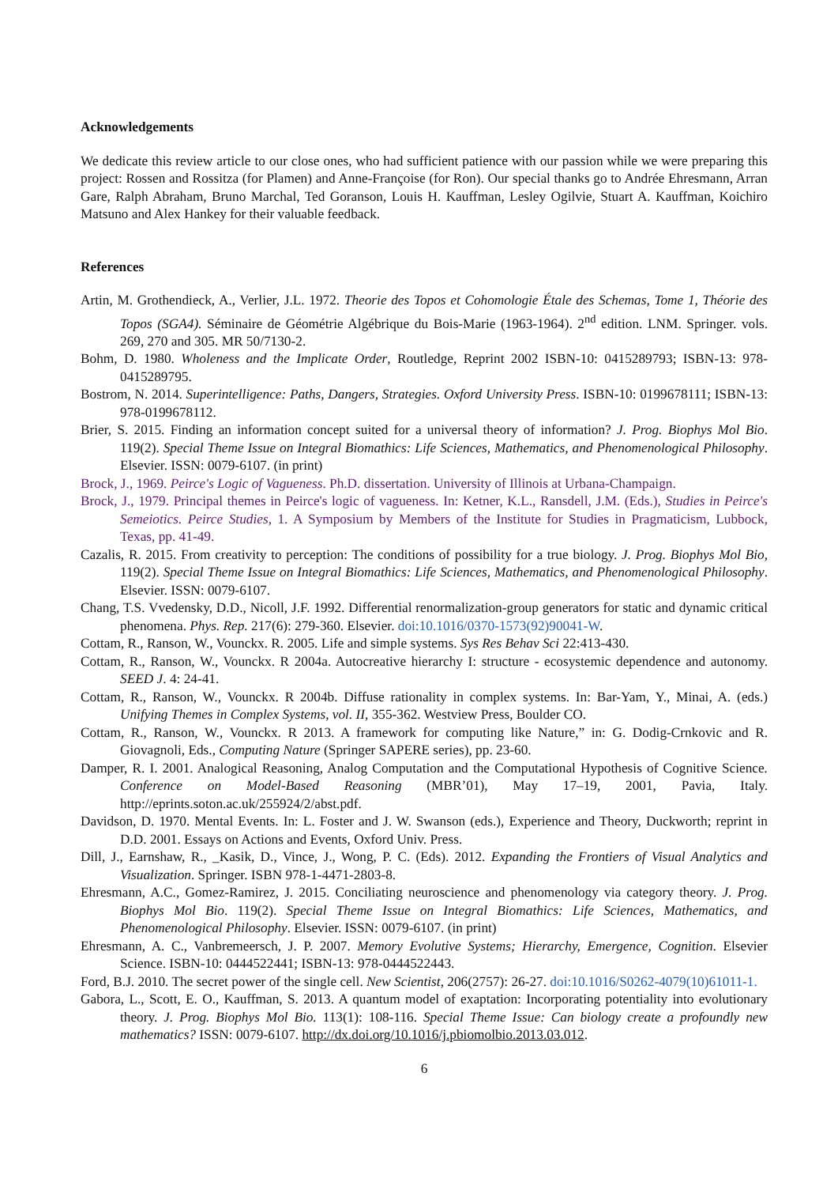Acknowledgements
We dedicate this review article to our close ones, who had sufficient patience with our passion while we were preparing this project: Rossen and Rossitza (for Plamen) and Anne-Françoise (for Ron). Our special thanks go to Andrée Ehresmann, Arran Gare, Ralph Abraham, Bruno Marchal, Ted Goranson, Louis H. Kauffman, Lesley Ogilvie, Stuart A. Kauffman, Koichiro Matsuno and Alex Hankey for their valuable feedback.
References
Artin, M. Grothendieck, A., Verlier, J.L. 1972. Theorie des Topos et Cohomologie Étale des Schemas, Tome 1, Théorie des Topos (SGA4). Séminaire de Géométrie Algébrique du Bois-Marie (1963-1964). 2<sup>nd</sup> edition. LNM. Springer. vols. 269, 270 and 305. MR 50/7130-2.
Bohm, D. 1980. Wholeness and the Implicate Order, Routledge, Reprint 2002 ISBN-10: 0415289793; ISBN-13: 978-0415289795.
Bostrom, N. 2014. Superintelligence: Paths, Dangers, Strategies. Oxford University Press. ISBN-10: 0199678111; ISBN-13: 978-0199678112.
Brier, S. 2015. Finding an information concept suited for a universal theory of information? J. Prog. Biophys Mol Bio. 119(2). Special Theme Issue on Integral Biomathics: Life Sciences, Mathematics, and Phenomenological Philosophy. Elsevier. ISSN: 0079-6107. (in print)
Brock, J., 1969. Peirce's Logic of Vagueness. Ph.D. dissertation. University of Illinois at Urbana-Champaign.
Brock, J., 1979. Principal themes in Peirce's logic of vagueness. In: Ketner, K.L., Ransdell, J.M. (Eds.), Studies in Peirce's Semeiotics. Peirce Studies, 1. A Symposium by Members of the Institute for Studies in Pragmaticism, Lubbock, Texas, pp. 41-49.
Cazalis, R. 2015. From creativity to perception: The conditions of possibility for a true biology. J. Prog. Biophys Mol Bio, 119(2). Special Theme Issue on Integral Biomathics: Life Sciences, Mathematics, and Phenomenological Philosophy. Elsevier. ISSN: 0079-6107.
Chang, T.S. Vvedensky, D.D., Nicoll, J.F. 1992. Differential renormalization-group generators for static and dynamic critical phenomena. Phys. Rep. 217(6): 279-360. Elsevier. doi:10.1016/0370-1573(92)90041-W.
Cottam, R., Ranson, W., Vounckx. R. 2005. Life and simple systems. Sys Res Behav Sci 22:413-430.
Cottam, R., Ranson, W., Vounckx. R 2004a. Autocreative hierarchy I: structure - ecosystemic dependence and autonomy. SEED J. 4: 24-41.
Cottam, R., Ranson, W., Vounckx. R 2004b. Diffuse rationality in complex systems. In: Bar-Yam, Y., Minai, A. (eds.) Unifying Themes in Complex Systems, vol. II, 355-362. Westview Press, Boulder CO.
Cottam, R., Ranson, W., Vounckx. R 2013. A framework for computing like Nature,” in: G. Dodig-Crnkovic and R. Giovagnoli, Eds., Computing Nature (Springer SAPERE series), pp. 23-60.
Damper, R. I. 2001. Analogical Reasoning, Analog Computation and the Computational Hypothesis of Cognitive Science. Conference on Model-Based Reasoning (MBR’01), May 17–19, 2001, Pavia, Italy. http://eprints.soton.ac.uk/255924/2/abst.pdf.
Davidson, D. 1970. Mental Events. In: L. Foster and J. W. Swanson (eds.), Experience and Theory, Duckworth; reprint in D.D. 2001. Essays on Actions and Events, Oxford Univ. Press.
Dill, J., Earnshaw, R., _Kasik, D., Vince, J., Wong, P. C. (Eds). 2012. Expanding the Frontiers of Visual Analytics and Visualization. Springer. ISBN 978-1-4471-2803-8.
Ehresmann, A.C., Gomez-Ramirez, J. 2015. Conciliating neuroscience and phenomenology via category theory. J. Prog. Biophys Mol Bio. 119(2). Special Theme Issue on Integral Biomathics: Life Sciences, Mathematics, and Phenomenological Philosophy. Elsevier. ISSN: 0079-6107. (in print)
Ehresmann, A. C., Vanbremeersch, J. P. 2007. Memory Evolutive Systems; Hierarchy, Emergence, Cognition. Elsevier Science. ISBN-10: 0444522441; ISBN-13: 978-0444522443.
Ford, B.J. 2010. The secret power of the single cell. New Scientist, 206(2757): 26-27. doi:10.1016/S0262-4079(10)61011-1.
Gabora, L., Scott, E. O., Kauffman, S. 2013. A quantum model of exaptation: Incorporating potentiality into evolutionary theory. J. Prog. Biophys Mol Bio. 113(1): 108-116. Special Theme Issue: Can biology create a profoundly new mathematics? ISSN: 0079-6107. http://dx.doi.org/10.1016/j.pbiomolbio.2013.03.012.
6